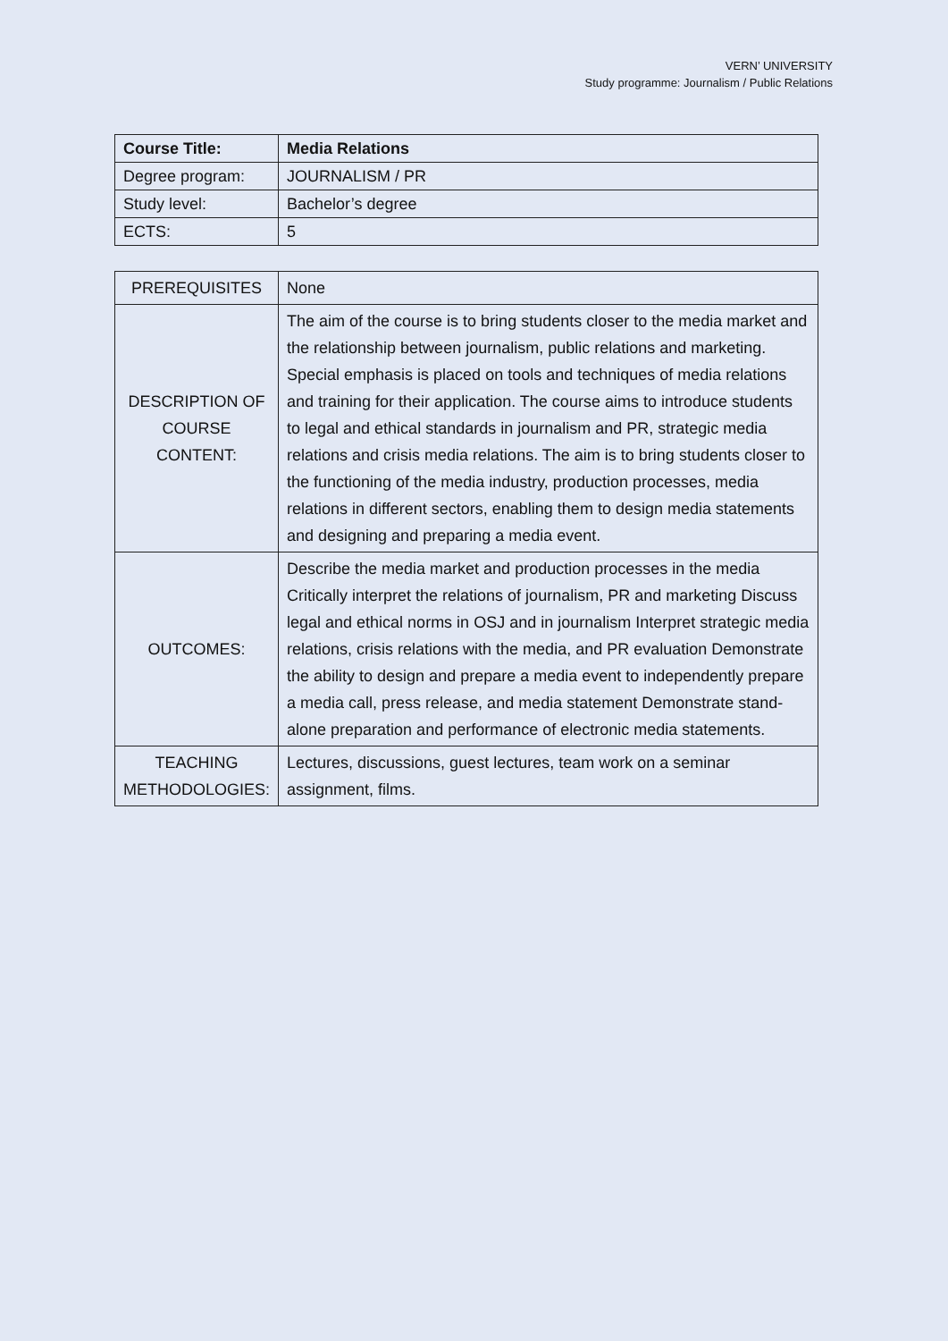VERN’ UNIVERSITY
Study programme: Journalism / Public Relations
| Course Title: | Media Relations |
| Degree program: | JOURNALISM / PR |
| Study level: | Bachelor’s degree |
| ECTS: | 5 |
| PREREQUISITES | None |
| DESCRIPTION OF COURSE CONTENT: | The aim of the course is to bring students closer to the media market and the relationship between journalism, public relations and marketing. Special emphasis is placed on tools and techniques of media relations and training for their application. The course aims to introduce students to legal and ethical standards in journalism and PR, strategic media relations and crisis media relations. The aim is to bring students closer to the functioning of the media industry, production processes, media relations in different sectors, enabling them to design media statements and designing and preparing a media event. |
| OUTCOMES: | Describe the media market and production processes in the media Critically interpret the relations of journalism, PR and marketing Discuss legal and ethical norms in OSJ and in journalism Interpret strategic media relations, crisis relations with the media, and PR evaluation Demonstrate the ability to design and prepare a media event to independently prepare a media call, press release, and media statement Demonstrate stand-alone preparation and performance of electronic media statements. |
| TEACHING METHODOLOGIES: | Lectures, discussions, guest lectures, team work on a seminar assignment, films. |